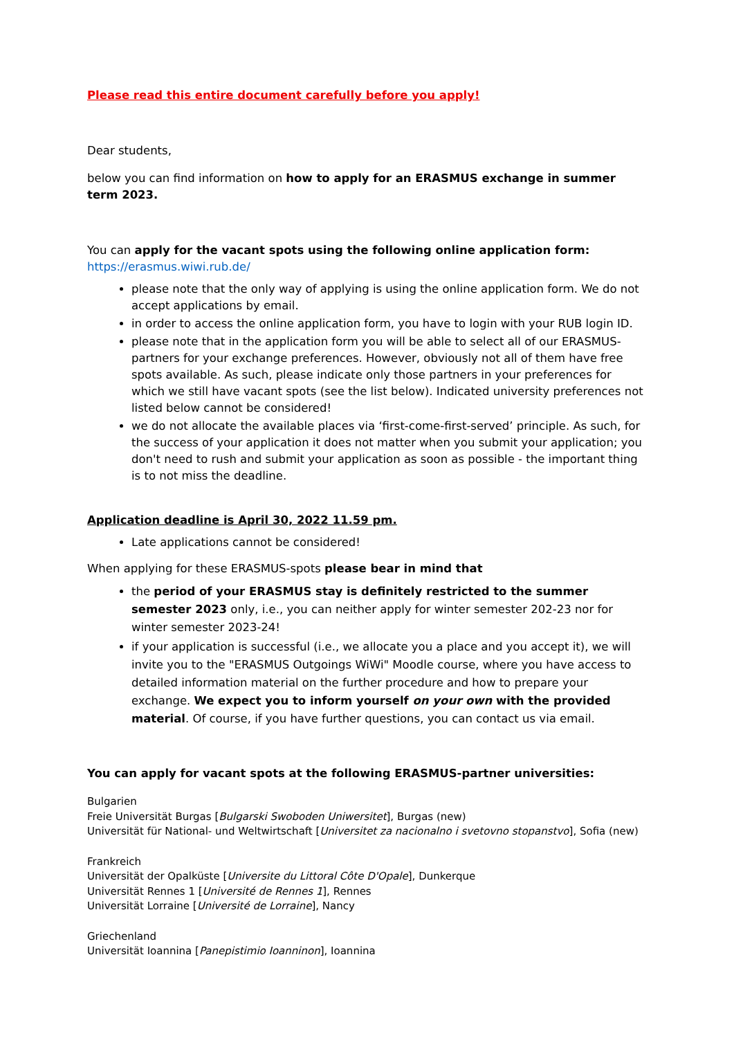Please read this entire document carefully before you apply!
Dear students,
below you can find information on how to apply for an ERASMUS exchange in summer term 2023.
You can apply for the vacant spots using the following online application form:
https://erasmus.wiwi.rub.de/
please note that the only way of applying is using the online application form. We do not accept applications by email.
in order to access the online application form, you have to login with your RUB login ID.
please note that in the application form you will be able to select all of our ERASMUS-partners for your exchange preferences. However, obviously not all of them have free spots available. As such, please indicate only those partners in your preferences for which we still have vacant spots (see the list below). Indicated university preferences not listed below cannot be considered!
we do not allocate the available places via ‘first-come-first-served’ principle. As such, for the success of your application it does not matter when you submit your application; you don't need to rush and submit your application as soon as possible - the important thing is to not miss the deadline.
Application deadline is April 30, 2022 11.59 pm.
Late applications cannot be considered!
When applying for these ERASMUS-spots please bear in mind that
the period of your ERASMUS stay is definitely restricted to the summer semester 2023 only, i.e., you can neither apply for winter semester 202-23 nor for winter semester 2023-24!
if your application is successful (i.e., we allocate you a place and you accept it), we will invite you to the "ERASMUS Outgoings WiWi" Moodle course, where you have access to detailed information material on the further procedure and how to prepare your exchange. We expect you to inform yourself on your own with the provided material. Of course, if you have further questions, you can contact us via email.
You can apply for vacant spots at the following ERASMUS-partner universities:
Bulgarien
Freie Universität Burgas [Bulgarski Swoboden Uniwersitet], Burgas (new)
Universität für National- und Weltwirtschaft [Universitet za nacionalno i svetovno stopanstvo], Sofia (new)
Frankreich
Universität der Opalküste [Universite du Littoral Côte D'Opale], Dunkerque
Universität Rennes 1 [Université de Rennes 1], Rennes
Universität Lorraine [Université de Lorraine], Nancy
Griechenland
Universität Ioannina [Panepistimio Ioanninon], Ioannina